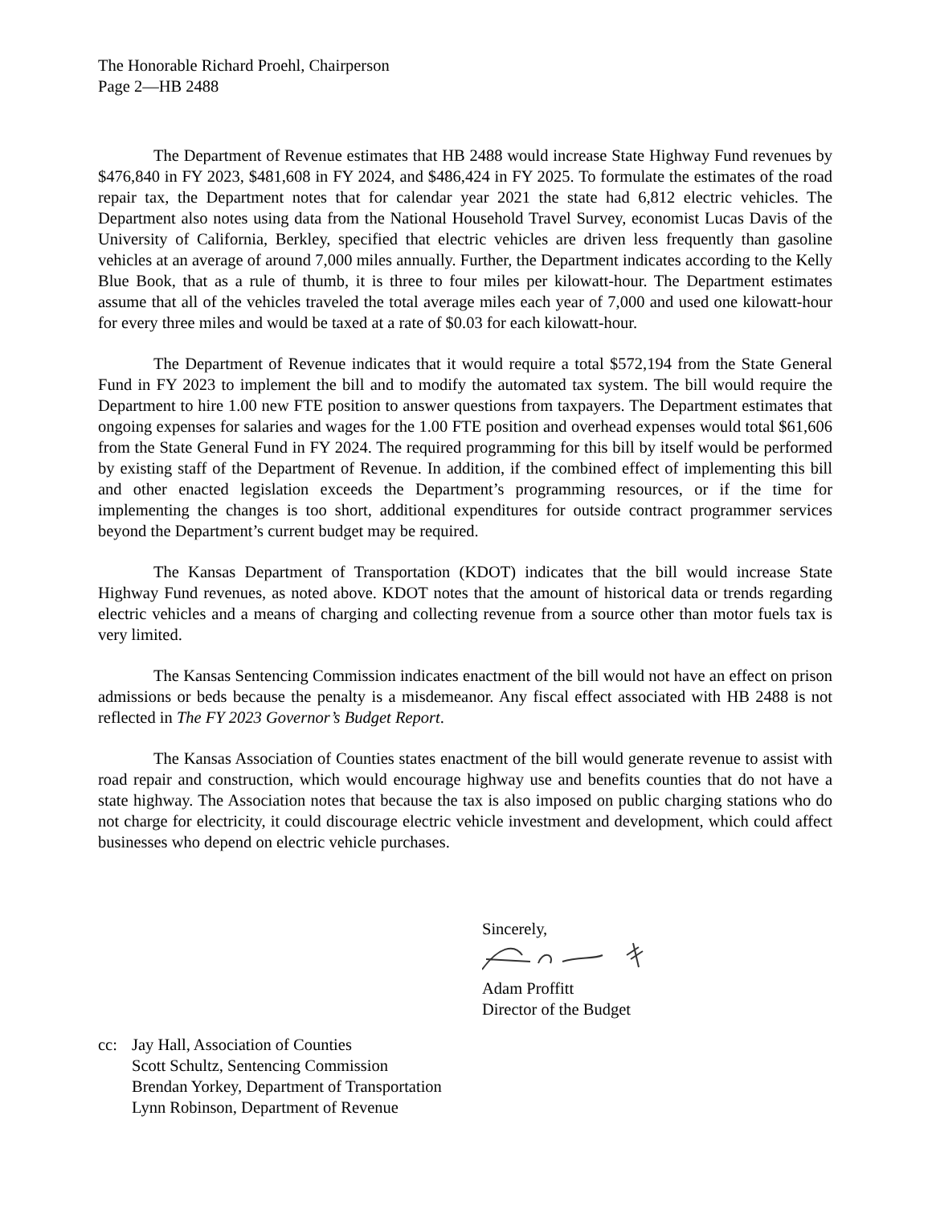The Honorable Richard Proehl, Chairperson
Page 2—HB 2488
The Department of Revenue estimates that HB 2488 would increase State Highway Fund revenues by $476,840 in FY 2023, $481,608 in FY 2024, and $486,424 in FY 2025. To formulate the estimates of the road repair tax, the Department notes that for calendar year 2021 the state had 6,812 electric vehicles. The Department also notes using data from the National Household Travel Survey, economist Lucas Davis of the University of California, Berkley, specified that electric vehicles are driven less frequently than gasoline vehicles at an average of around 7,000 miles annually. Further, the Department indicates according to the Kelly Blue Book, that as a rule of thumb, it is three to four miles per kilowatt-hour. The Department estimates assume that all of the vehicles traveled the total average miles each year of 7,000 and used one kilowatt-hour for every three miles and would be taxed at a rate of $0.03 for each kilowatt-hour.
The Department of Revenue indicates that it would require a total $572,194 from the State General Fund in FY 2023 to implement the bill and to modify the automated tax system. The bill would require the Department to hire 1.00 new FTE position to answer questions from taxpayers. The Department estimates that ongoing expenses for salaries and wages for the 1.00 FTE position and overhead expenses would total $61,606 from the State General Fund in FY 2024. The required programming for this bill by itself would be performed by existing staff of the Department of Revenue. In addition, if the combined effect of implementing this bill and other enacted legislation exceeds the Department’s programming resources, or if the time for implementing the changes is too short, additional expenditures for outside contract programmer services beyond the Department’s current budget may be required.
The Kansas Department of Transportation (KDOT) indicates that the bill would increase State Highway Fund revenues, as noted above. KDOT notes that the amount of historical data or trends regarding electric vehicles and a means of charging and collecting revenue from a source other than motor fuels tax is very limited.
The Kansas Sentencing Commission indicates enactment of the bill would not have an effect on prison admissions or beds because the penalty is a misdemeanor. Any fiscal effect associated with HB 2488 is not reflected in The FY 2023 Governor’s Budget Report.
The Kansas Association of Counties states enactment of the bill would generate revenue to assist with road repair and construction, which would encourage highway use and benefits counties that do not have a state highway. The Association notes that because the tax is also imposed on public charging stations who do not charge for electricity, it could discourage electric vehicle investment and development, which could affect businesses who depend on electric vehicle purchases.
Sincerely,
Adam Proffitt
Director of the Budget
cc: Jay Hall, Association of Counties
Scott Schultz, Sentencing Commission
Brendan Yorkey, Department of Transportation
Lynn Robinson, Department of Revenue